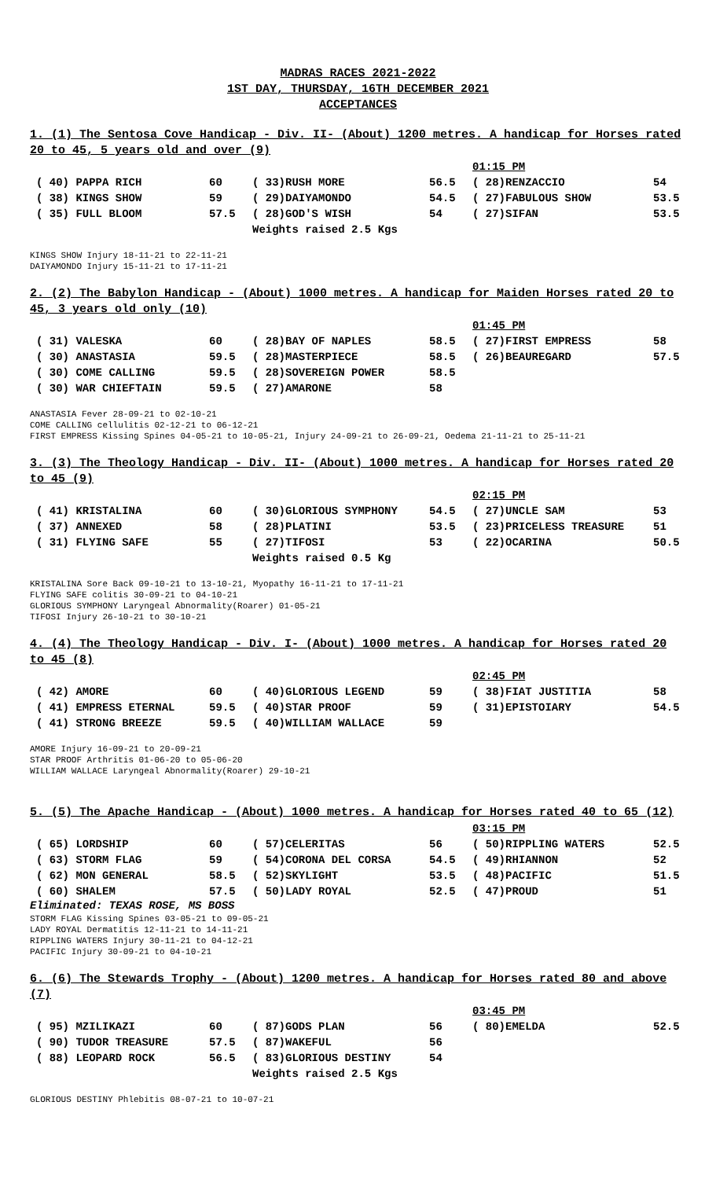MADRAS RACES 2021-2022
1ST DAY, THURSDAY, 16TH DECEMBER 2021
ACCEPTANCES
1. (1) The Sentosa Cove Handicap - Div. II- (About) 1200 metres. A handicap for Horses rated 20 to 45, 5 years old and over (9)
| | | | | 01:15 PM | |
| ( 40) PAPPA RICH | 60 | ( 33)RUSH MORE | 56.5 | ( 28)RENZACCIO | 54 |
| ( 38) KINGS SHOW | 59 | ( 29)DAIYAMONDO | 54.5 | ( 27)FABULOUS SHOW | 53.5 |
| ( 35) FULL BLOOM | 57.5 | ( 28)GOD'S WISH | 54 | ( 27)SIFAN | 53.5 |
| | | Weights raised 2.5 Kgs | | | |
KINGS SHOW Injury 18-11-21 to 22-11-21
DAIYAMONDO Injury 15-11-21 to 17-11-21
2. (2) The Babylon Handicap - (About) 1000 metres. A handicap for Maiden Horses rated 20 to 45, 3 years old only (10)
| | | | | 01:45 PM | |
| ( 31) VALESKA | 60 | ( 28)BAY OF NAPLES | 58.5 | ( 27)FIRST EMPRESS | 58 |
| ( 30) ANASTASIA | 59.5 | ( 28)MASTERPIECE | 58.5 | ( 26)BEAUREGARD | 57.5 |
| ( 30) COME CALLING | 59.5 | ( 28)SOVEREIGN POWER | 58.5 | | |
| ( 30) WAR CHIEFTAIN | 59.5 | ( 27)AMARONE | 58 | | |
ANASTASIA Fever 28-09-21 to 02-10-21
COME CALLING cellulitis 02-12-21 to 06-12-21
FIRST EMPRESS Kissing Spines 04-05-21 to 10-05-21, Injury 24-09-21 to 26-09-21, Oedema 21-11-21 to 25-11-21
3. (3) The Theology Handicap - Div. II- (About) 1000 metres. A handicap for Horses rated 20 to 45 (9)
| | | | | 02:15 PM | |
| ( 41) KRISTALINA | 60 | ( 30)GLORIOUS SYMPHONY | 54.5 | ( 27)UNCLE SAM | 53 |
| ( 37) ANNEXED | 58 | ( 28)PLATINI | 53.5 | ( 23)PRICELESS TREASURE | 51 |
| ( 31) FLYING SAFE | 55 | ( 27)TIFOSI | 53 | ( 22)OCARINA | 50.5 |
| | | Weights raised 0.5 Kg | | | |
KRISTALINA Sore Back 09-10-21 to 13-10-21, Myopathy 16-11-21 to 17-11-21
FLYING SAFE colitis 30-09-21 to 04-10-21
GLORIOUS SYMPHONY Laryngeal Abnormality(Roarer) 01-05-21
TIFOSI Injury 26-10-21 to 30-10-21
4. (4) The Theology Handicap - Div. I- (About) 1000 metres. A handicap for Horses rated 20 to 45 (8)
| | | | | 02:45 PM | |
| ( 42) AMORE | 60 | ( 40)GLORIOUS LEGEND | 59 | ( 38)FIAT JUSTITIA | 58 |
| ( 41) EMPRESS ETERNAL | 59.5 | ( 40)STAR PROOF | 59 | ( 31)EPISTOIARY | 54.5 |
| ( 41) STRONG BREEZE | 59.5 | ( 40)WILLIAM WALLACE | 59 | | |
AMORE Injury 16-09-21 to 20-09-21
STAR PROOF Arthritis 01-06-20 to 05-06-20
WILLIAM WALLACE Laryngeal Abnormality(Roarer) 29-10-21
5. (5) The Apache Handicap - (About) 1000 metres. A handicap for Horses rated 40 to 65 (12)
| | | | | 03:15 PM | |
| ( 65) LORDSHIP | 60 | ( 57)CELERITAS | 56 | ( 50)RIPPLING WATERS | 52.5 |
| ( 63) STORM FLAG | 59 | ( 54)CORONA DEL CORSA | 54.5 | ( 49)RHIANNON | 52 |
| ( 62) MON GENERAL | 58.5 | ( 52)SKYLIGHT | 53.5 | ( 48)PACIFIC | 51.5 |
| ( 60) SHALEM | 57.5 | ( 50)LADY ROYAL | 52.5 | ( 47)PROUD | 51 |
Eliminated: TEXAS ROSE, MS BOSS
STORM FLAG Kissing Spines 03-05-21 to 09-05-21
LADY ROYAL Dermatitis 12-11-21 to 14-11-21
RIPPLING WATERS Injury 30-11-21 to 04-12-21
PACIFIC Injury 30-09-21 to 04-10-21
6. (6) The Stewards Trophy - (About) 1200 metres. A handicap for Horses rated 80 and above (7)
| | | | | 03:45 PM | |
| ( 95) MZILIKAZI | 60 | ( 87)GODS PLAN | 56 | ( 80)EMELDA | 52.5 |
| ( 90) TUDOR TREASURE | 57.5 | ( 87)WAKEFUL | 56 | | |
| ( 88) LEOPARD ROCK | 56.5 | ( 83)GLORIOUS DESTINY | 54 | | |
| | | Weights raised 2.5 Kgs | | | |
GLORIOUS DESTINY Phlebitis 08-07-21 to 10-07-21